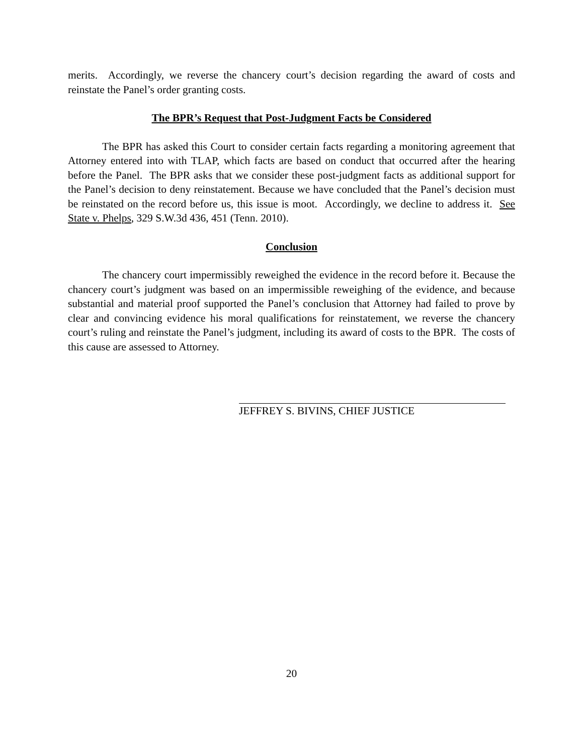merits. Accordingly, we reverse the chancery court’s decision regarding the award of costs and reinstate the Panel’s order granting costs.
The BPR’s Request that Post-Judgment Facts be Considered
The BPR has asked this Court to consider certain facts regarding a monitoring agreement that Attorney entered into with TLAP, which facts are based on conduct that occurred after the hearing before the Panel. The BPR asks that we consider these post-judgment facts as additional support for the Panel’s decision to deny reinstatement. Because we have concluded that the Panel’s decision must be reinstated on the record before us, this issue is moot. Accordingly, we decline to address it. See State v. Phelps, 329 S.W.3d 436, 451 (Tenn. 2010).
Conclusion
The chancery court impermissibly reweighed the evidence in the record before it. Because the chancery court’s judgment was based on an impermissible reweighing of the evidence, and because substantial and material proof supported the Panel’s conclusion that Attorney had failed to prove by clear and convincing evidence his moral qualifications for reinstatement, we reverse the chancery court’s ruling and reinstate the Panel’s judgment, including its award of costs to the BPR. The costs of this cause are assessed to Attorney.
JEFFREY S. BIVINS, CHIEF JUSTICE
20